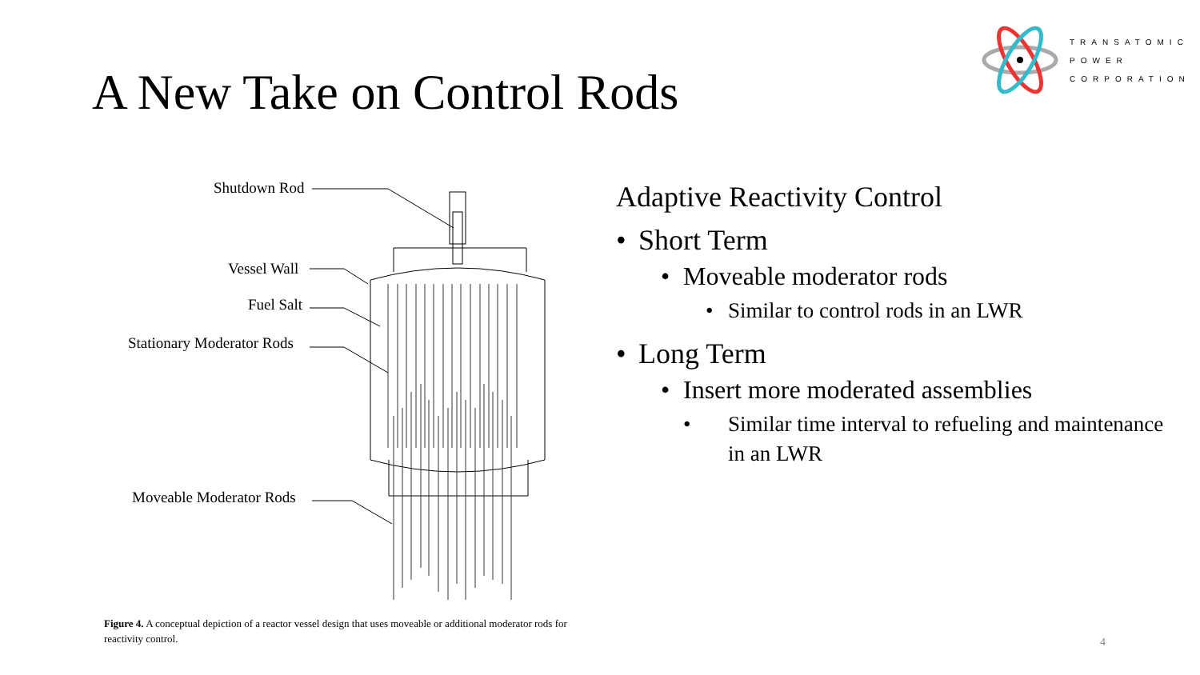TRANSATOMIC
POWER
CORPORATION
A New Take on Control Rods
Shutdown Rod
Vessel Wall
Fuel Salt
Stationary Moderator Rods
Moveable Moderator Rods
Figure 4. A conceptual depiction of a reactor vessel design that uses moveable or additional moderator rods for reactivity control.
Adaptive Reactivity Control
• Short Term
• Moveable moderator rods
• Similar to control rods in an LWR
• Long Term
• Insert more moderated assemblies
• Similar time interval to refueling and maintenance in an LWR
4